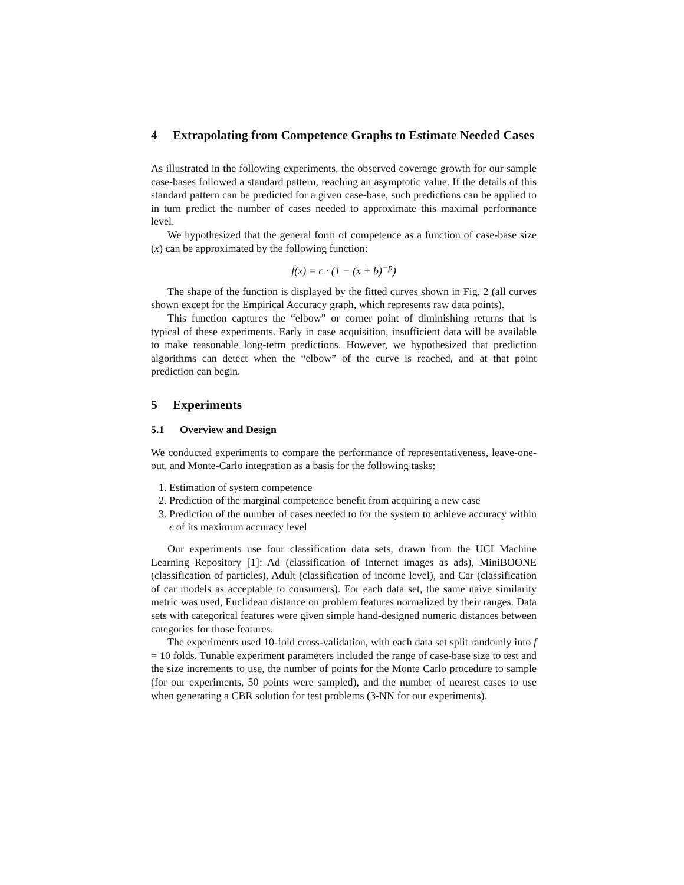4 Extrapolating from Competence Graphs to Estimate Needed Cases
As illustrated in the following experiments, the observed coverage growth for our sample case-bases followed a standard pattern, reaching an asymptotic value. If the details of this standard pattern can be predicted for a given case-base, such predictions can be applied to in turn predict the number of cases needed to approximate this maximal performance level.
We hypothesized that the general form of competence as a function of case-base size (x) can be approximated by the following function:
f(x) = c · (1 − (x + b)<sup>−p</sup>)
The shape of the function is displayed by the fitted curves shown in Fig. 2 (all curves shown except for the Empirical Accuracy graph, which represents raw data points).
This function captures the “elbow” or corner point of diminishing returns that is typical of these experiments. Early in case acquisition, insufficient data will be available to make reasonable long-term predictions. However, we hypothesized that prediction algorithms can detect when the “elbow” of the curve is reached, and at that point prediction can begin.
5 Experiments
5.1 Overview and Design
We conducted experiments to compare the performance of representativeness, leave-one-out, and Monte-Carlo integration as a basis for the following tasks:
1. Estimation of system competence
2. Prediction of the marginal competence benefit from acquiring a new case
3. Prediction of the number of cases needed to for the system to achieve accuracy within ϵ of its maximum accuracy level
Our experiments use four classification data sets, drawn from the UCI Machine Learning Repository [1]: Ad (classification of Internet images as ads), MiniBOONE (classification of particles), Adult (classification of income level), and Car (classification of car models as acceptable to consumers). For each data set, the same naive similarity metric was used, Euclidean distance on problem features normalized by their ranges. Data sets with categorical features were given simple hand-designed numeric distances between categories for those features.
The experiments used 10-fold cross-validation, with each data set split randomly into f = 10 folds. Tunable experiment parameters included the range of case-base size to test and the size increments to use, the number of points for the Monte Carlo procedure to sample (for our experiments, 50 points were sampled), and the number of nearest cases to use when generating a CBR solution for test problems (3-NN for our experiments).